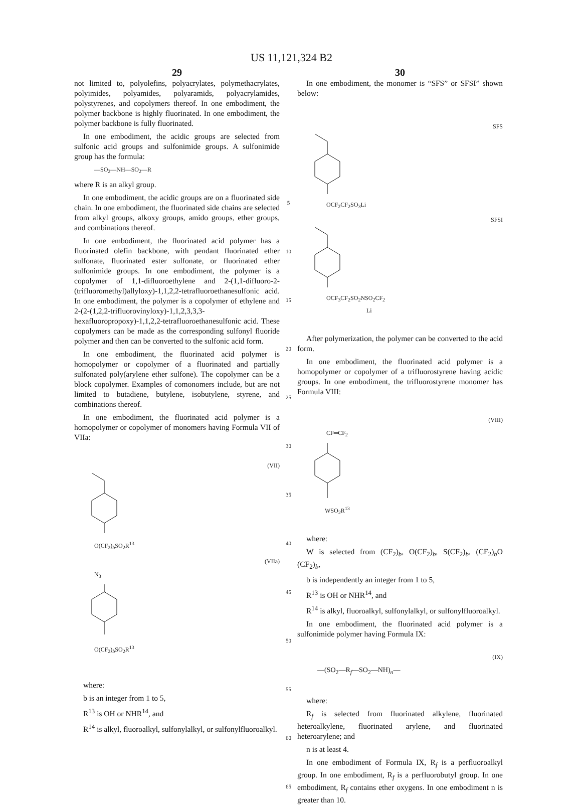US 11,121,324 B2
29
not limited to, polyolefins, polyacrylates, polymethacrylates, polyimides, polyamides, polyaramids, polyacrylamides, polystyrenes, and copolymers thereof. In one embodiment, the polymer backbone is highly fluorinated. In one embodiment, the polymer backbone is fully fluorinated.
In one embodiment, the acidic groups are selected from sulfonic acid groups and sulfonimide groups. A sulfonimide group has the formula:
—SO<sub>2</sub>—NH—SO<sub>2</sub>—R
where R is an alkyl group.
In one embodiment, the acidic groups are on a fluorinated side chain. In one embodiment, the fluorinated side chains are selected from alkyl groups, alkoxy groups, amido groups, ether groups, and combinations thereof.
In one embodiment, the fluorinated acid polymer has a fluorinated olefin backbone, with pendant fluorinated ether sulfonate, fluorinated ester sulfonate, or fluorinated ether sulfonimide groups. In one embodiment, the polymer is a copolymer of 1,1-difluoroethylene and 2-(1,1-difluoro-2-(trifluoromethyl)allyloxy)-1,1,2,2-tetrafluoroethanesulfonic acid. In one embodiment, the polymer is a copolymer of ethylene and 2-(2-(1,2,2-trifluorovinyloxy)-1,1,2,3,3,3-hexafluoropropoxy)-1,1,2,2-tetrafluoroethanesulfonic acid. These copolymers can be made as the corresponding sulfonyl fluoride polymer and then can be converted to the sulfonic acid form.
In one embodiment, the fluorinated acid polymer is homopolymer or copolymer of a fluorinated and partially sulfonated poly(arylene ether sulfone). The copolymer can be a block copolymer. Examples of comonomers include, but are not limited to butadiene, butylene, isobutylene, styrene, and combinations thereof.
In one embodiment, the fluorinated acid polymer is a homopolymer or copolymer of monomers having Formula VII of VIIa:
(VII)
O(CF<sub>2</sub>)<sub>b</sub>SO<sub>2</sub>R<sup>13</sup>
(VIIa)
N<sub>3</sub>
O(CF<sub>2</sub>)<sub>b</sub>SO<sub>2</sub>R<sup>13</sup>
where:
b is an integer from 1 to 5,
R<sup>13</sup> is OH or NHR<sup>14</sup>, and
R<sup>14</sup> is alkyl, fluoroalkyl, sulfonylalkyl, or sulfonylfluoroalkyl.
5
10
15
20
25
30
35
40
45
50
55
60
65
30
In one embodiment, the monomer is “SFS” or SFSI” shown below:
SFS
OCF<sub>2</sub>CF<sub>2</sub>SO<sub>3</sub>Li
SFSI
OCF<sub>3</sub>CF<sub>2</sub>SO<sub>2</sub>NSO<sub>2</sub>CF<sub>2</sub>
Li
After polymerization, the polymer can be converted to the acid form.
In one embodiment, the fluorinated acid polymer is a homopolymer or copolymer of a trifluorostyrene having acidic groups. In one embodiment, the trifluorostyrene monomer has Formula VIII:
(VIII)
CF═CF<sub>2</sub>
WSO<sub>2</sub>R<sup>13</sup>
where:
W is selected from (CF<sub>2</sub>)<sub>b</sub>, O(CF<sub>2</sub>)<sub>b</sub>, S(CF<sub>2</sub>)<sub>b</sub>, (CF<sub>2</sub>)<sub>b</sub>O (CF<sub>2</sub>)<sub>b</sub>,
b is independently an integer from 1 to 5,
R<sup>13</sup> is OH or NHR<sup>14</sup>, and
R<sup>14</sup> is alkyl, fluoroalkyl, sulfonylalkyl, or sulfonylfluoroalkyl.
In one embodiment, the fluorinated acid polymer is a sulfonimide polymer having Formula IX:
(IX)
—(SO<sub>2</sub>—R<sub>f</sub>—SO<sub>2</sub>—NH)<sub>n</sub>—
where:
R<sub>f</sub> is selected from fluorinated alkylene, fluorinated heteroalkylene, fluorinated arylene, and fluorinated heteroarylene; and
n is at least 4.
In one embodiment of Formula IX, R<sub>f</sub> is a perfluoroalkyl group. In one embodiment, R<sub>f</sub> is a perfluorobutyl group. In one embodiment, R<sub>f</sub> contains ether oxygens. In one embodiment n is greater than 10.